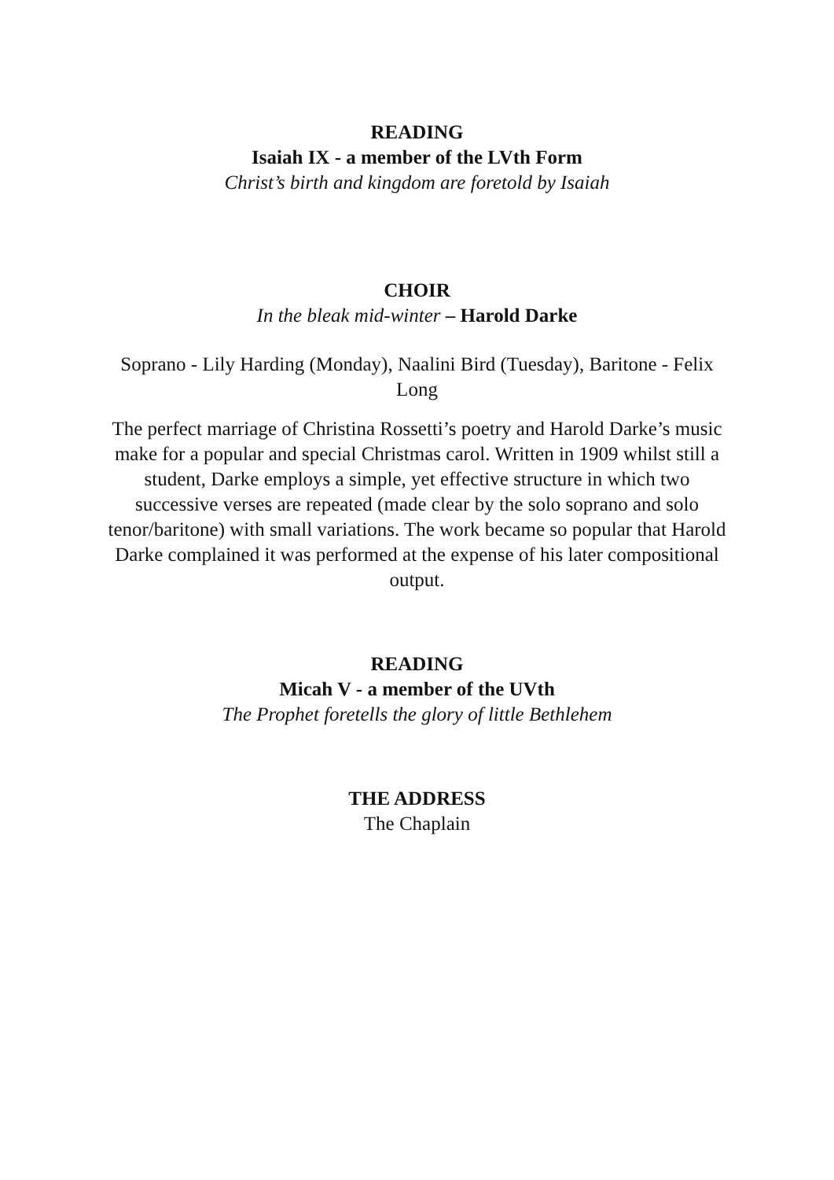READING
Isaiah IX - a member of the LVth Form
Christ’s birth and kingdom are foretold by Isaiah
CHOIR
In the bleak mid-winter – Harold Darke
Soprano - Lily Harding (Monday), Naalini Bird (Tuesday), Baritone - Felix Long
The perfect marriage of Christina Rossetti’s poetry and Harold Darke’s music make for a popular and special Christmas carol. Written in 1909 whilst still a student, Darke employs a simple, yet effective structure in which two successive verses are repeated (made clear by the solo soprano and solo tenor/baritone) with small variations. The work became so popular that Harold Darke complained it was performed at the expense of his later compositional output.
READING
Micah V - a member of the UVth
The Prophet foretells the glory of little Bethlehem
THE ADDRESS
The Chaplain